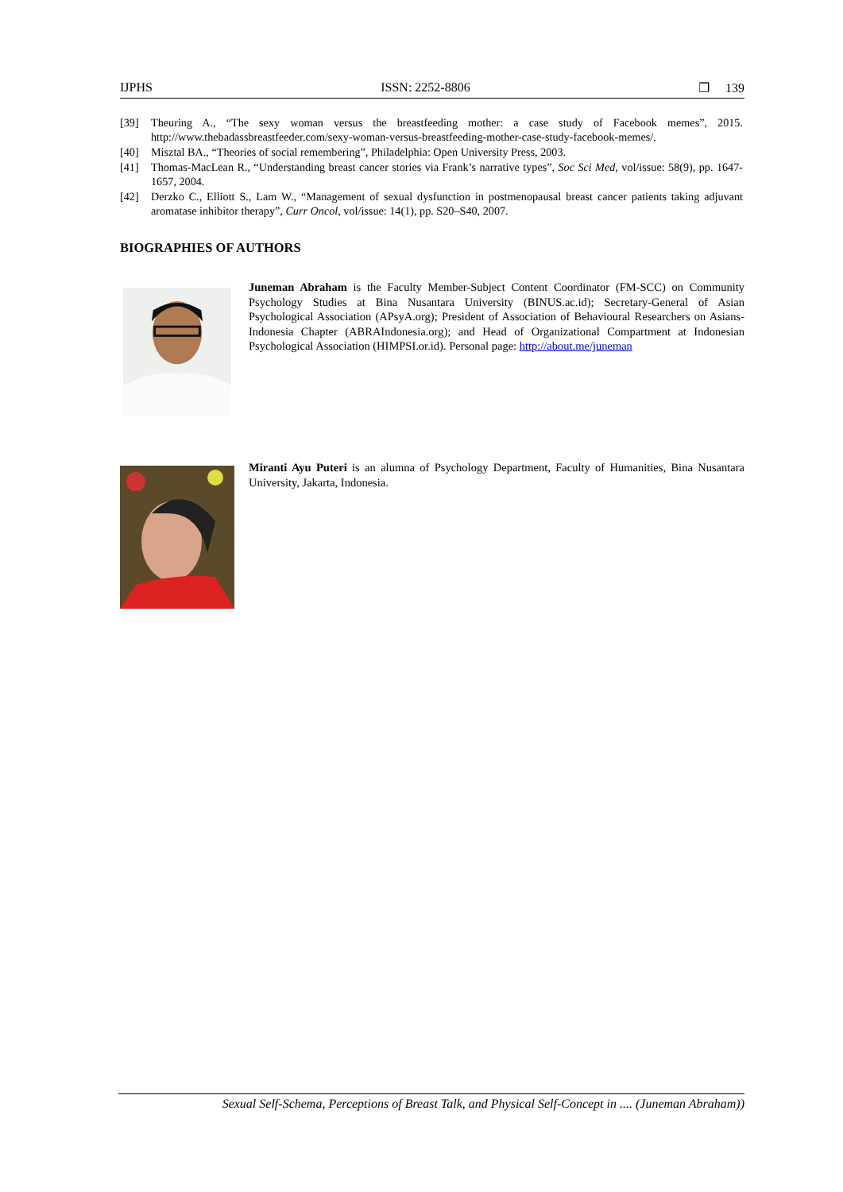IJPHS ISSN: 2252-8806 ❐ 139
[39] Theuring A., “The sexy woman versus the breastfeeding mother: a case study of Facebook memes”, 2015. http://www.thebadassbreastfeeder.com/sexy-woman-versus-breastfeeding-mother-case-study-facebook-memes/.
[40] Misztal BA., “Theories of social remembering”, Philadelphia: Open University Press, 2003.
[41] Thomas-MacLean R., “Understanding breast cancer stories via Frank’s narrative types”, Soc Sci Med, vol/issue: 58(9), pp. 1647-1657, 2004.
[42] Derzko C., Elliott S., Lam W., “Management of sexual dysfunction in postmenopausal breast cancer patients taking adjuvant aromatase inhibitor therapy”, Curr Oncol, vol/issue: 14(1), pp. S20–S40, 2007.
BIOGRAPHIES OF AUTHORS
Juneman Abraham is the Faculty Member-Subject Content Coordinator (FM-SCC) on Community Psychology Studies at Bina Nusantara University (BINUS.ac.id); Secretary-General of Asian Psychological Association (APsyA.org); President of Association of Behavioural Researchers on Asians-Indonesia Chapter (ABRAIndonesia.org); and Head of Organizational Compartment at Indonesian Psychological Association (HIMPSI.or.id). Personal page: http://about.me/juneman
Miranti Ayu Puteri is an alumna of Psychology Department, Faculty of Humanities, Bina Nusantara University, Jakarta, Indonesia.
Sexual Self-Schema, Perceptions of Breast Talk, and Physical Self-Concept in .... (Juneman Abraham))